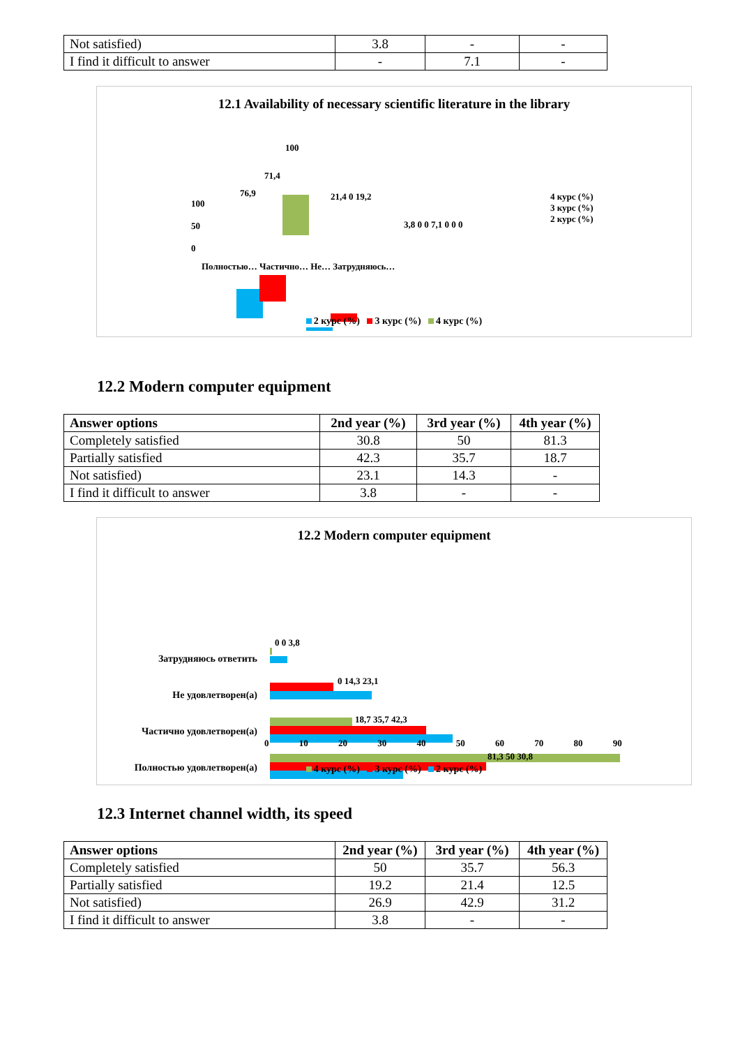| Not satisfied) | 3.8 | - | - |
| I find it difficult to answer | - | 7.1 | - |
12.1 Availability of necessary scientific literature in the library
100
50
0
100
71,4
76,9 21,4 0 19,2
3,8 0 0 7,1 0 0 0
4 курс (%)
3 курс (%)
2 курс (%)
Полностью… Частично… Не… Затрудняюсь…
2 курс (%) 3 курс (%) 4 курс (%)
12.2 Modern computer equipment
| Answer options | 2nd year (%) | 3rd year (%) | 4th year (%) |
| --- | --- | --- | --- |
| Completely satisfied | 30.8 | 50 | 81.3 |
| Partially satisfied | 42.3 | 35.7 | 18.7 |
| Not satisfied) | 23.1 | 14.3 | - |
| I find it difficult to answer | 3.8 | - | - |
12.2 Modern computer equipment
Затрудняюсь ответить
Не удовлетворен(а)
Частично удовлетворен(а)
Полностью удовлетворен(а)
0 0 3,8
0 14,3 23,1
18,7 35,7 42,3
81,3 50 30,8
0 10 20 30 40 50 60 70 80 90
4 курс (%) 3 курс (%) 2 курс (%)
12.3 Internet channel width, its speed
| Answer options | 2nd year (%) | 3rd year (%) | 4th year (%) |
| --- | --- | --- | --- |
| Completely satisfied | 50 | 35.7 | 56.3 |
| Partially satisfied | 19.2 | 21.4 | 12.5 |
| Not satisfied) | 26.9 | 42.9 | 31.2 |
| I find it difficult to answer | 3.8 | - | - |